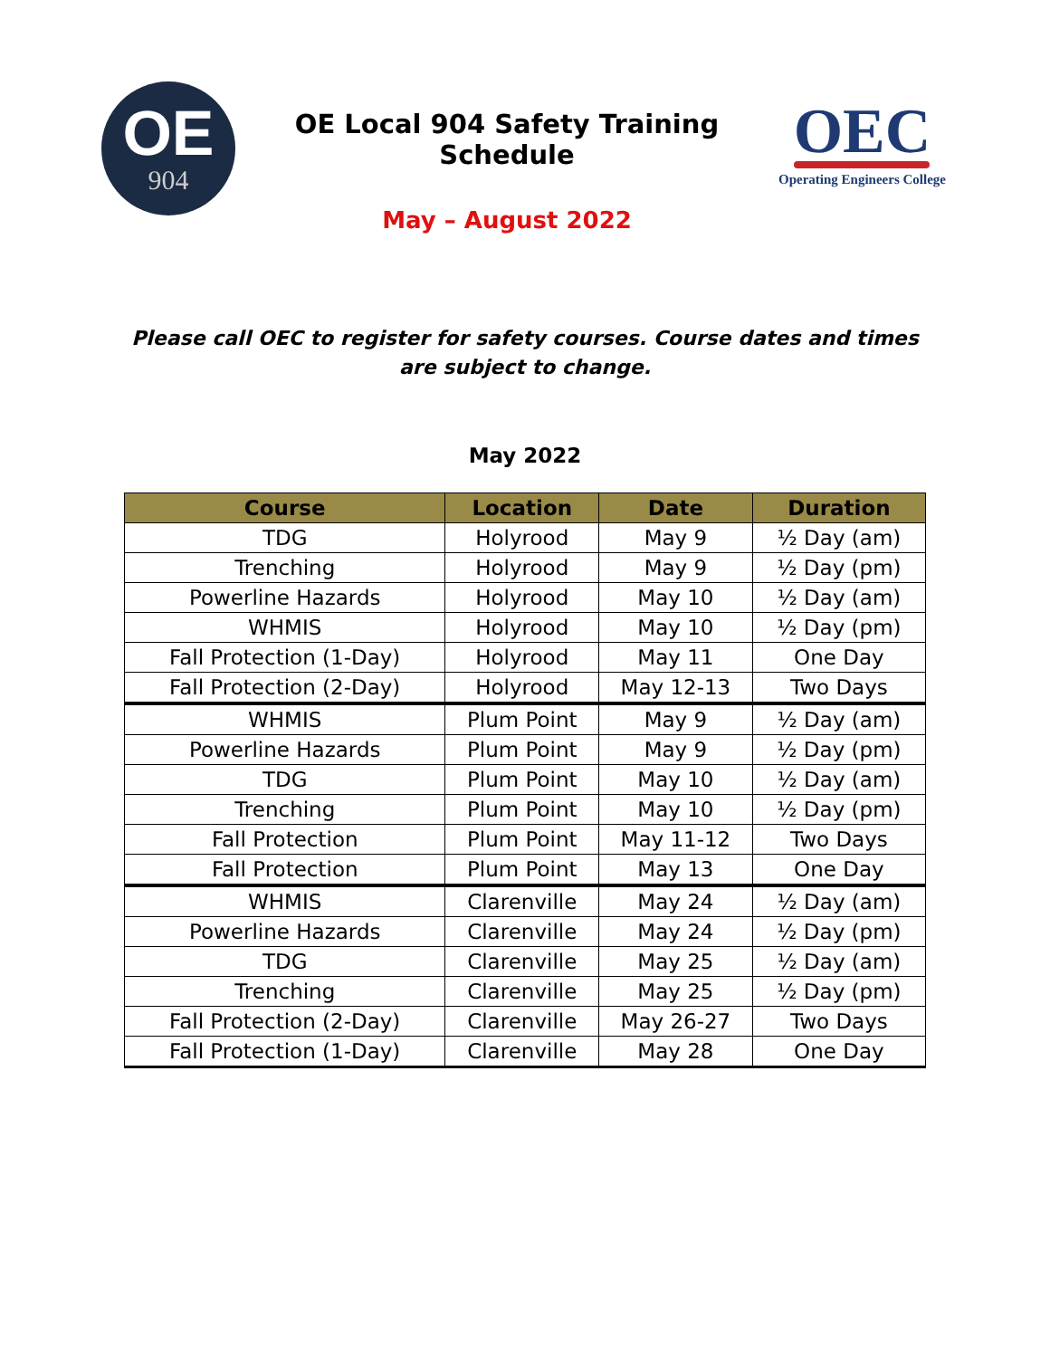OE
904
OE Local 904 Safety Training Schedule
May – August 2022
OEC
Operating Engineers College
Please call OEC to register for safety courses. Course dates and times are subject to change.
May 2022
| Course | Location | Date | Duration |
| --- | --- | --- | --- |
| TDG | Holyrood | May 9 | ½ Day (am) |
| Trenching | Holyrood | May 9 | ½ Day (pm) |
| Powerline Hazards | Holyrood | May 10 | ½ Day (am) |
| WHMIS | Holyrood | May 10 | ½ Day (pm) |
| Fall Protection (1-Day) | Holyrood | May 11 | One Day |
| Fall Protection (2-Day) | Holyrood | May 12-13 | Two Days |
| WHMIS | Plum Point | May 9 | ½ Day (am) |
| Powerline Hazards | Plum Point | May 9 | ½ Day (pm) |
| TDG | Plum Point | May 10 | ½ Day (am) |
| Trenching | Plum Point | May 10 | ½ Day (pm) |
| Fall Protection | Plum Point | May 11-12 | Two Days |
| Fall Protection | Plum Point | May 13 | One Day |
| WHMIS | Clarenville | May 24 | ½ Day (am) |
| Powerline Hazards | Clarenville | May 24 | ½ Day (pm) |
| TDG | Clarenville | May 25 | ½ Day (am) |
| Trenching | Clarenville | May 25 | ½ Day (pm) |
| Fall Protection (2-Day) | Clarenville | May 26-27 | Two Days |
| Fall Protection (1-Day) | Clarenville | May 28 | One Day |